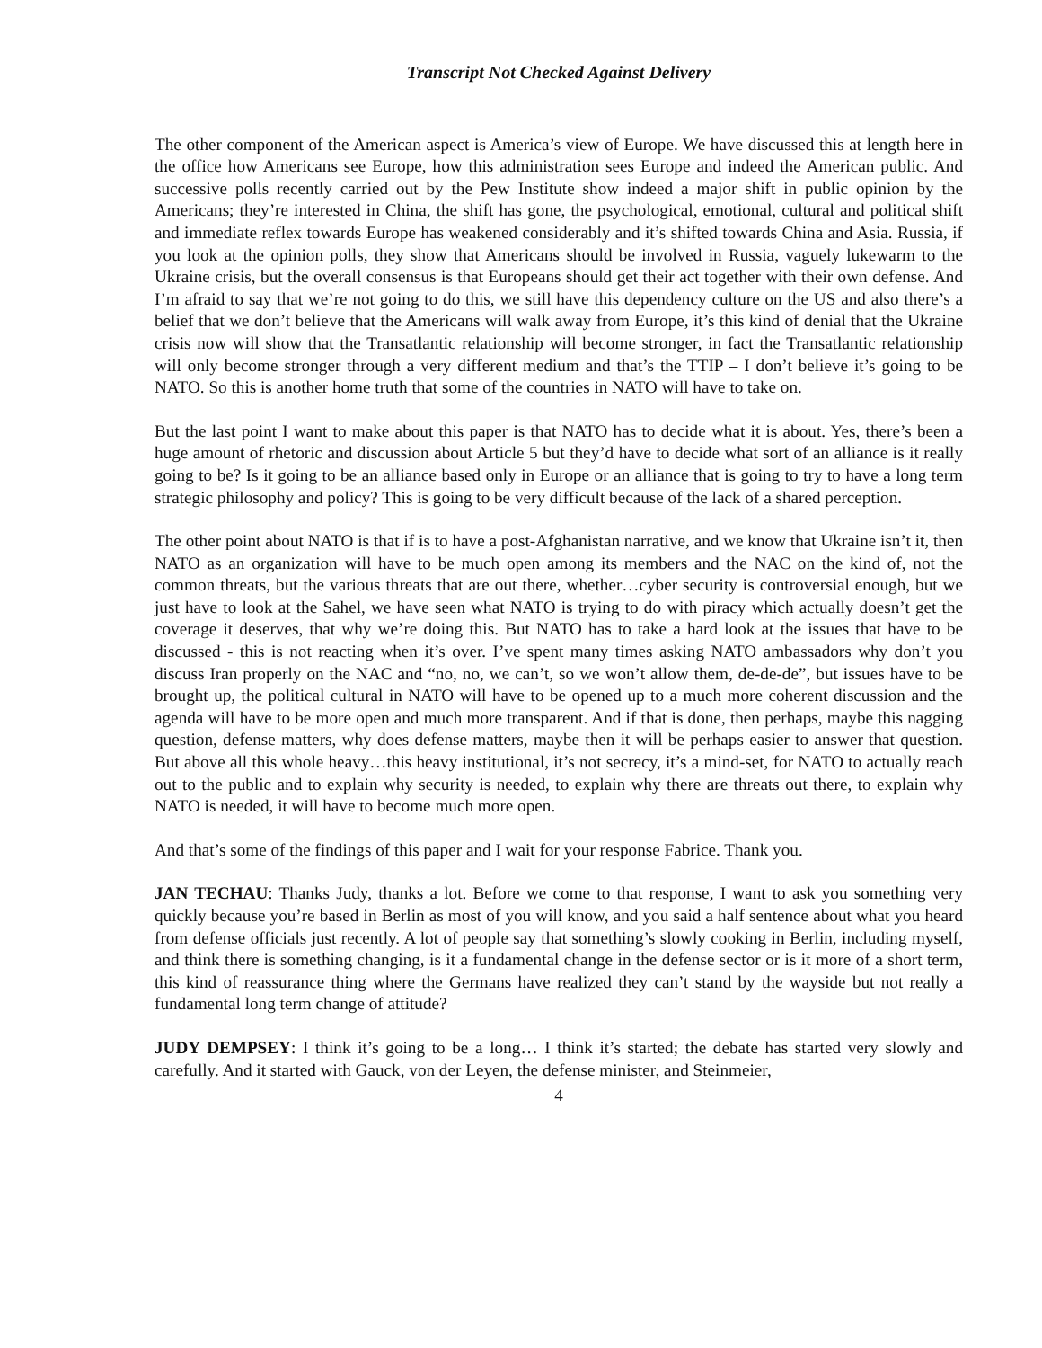Transcript Not Checked Against Delivery
The other component of the American aspect is America’s view of Europe. We have discussed this at length here in the office how Americans see Europe, how this administration sees Europe and indeed the American public. And successive polls recently carried out by the Pew Institute show indeed a major shift in public opinion by the Americans; they’re interested in China, the shift has gone, the psychological, emotional, cultural and political shift and immediate reflex towards Europe has weakened considerably and it’s shifted towards China and Asia. Russia, if you look at the opinion polls, they show that Americans should be involved in Russia, vaguely lukewarm to the Ukraine crisis, but the overall consensus is that Europeans should get their act together with their own defense. And I’m afraid to say that we’re not going to do this, we still have this dependency culture on the US and also there’s a belief that we don’t believe that the Americans will walk away from Europe, it’s this kind of denial that the Ukraine crisis now will show that the Transatlantic relationship will become stronger, in fact the Transatlantic relationship will only become stronger through a very different medium and that’s the TTIP – I don’t believe it’s going to be NATO. So this is another home truth that some of the countries in NATO will have to take on.
But the last point I want to make about this paper is that NATO has to decide what it is about. Yes, there’s been a huge amount of rhetoric and discussion about Article 5 but they’d have to decide what sort of an alliance is it really going to be? Is it going to be an alliance based only in Europe or an alliance that is going to try to have a long term strategic philosophy and policy? This is going to be very difficult because of the lack of a shared perception.
The other point about NATO is that if is to have a post-Afghanistan narrative, and we know that Ukraine isn’t it, then NATO as an organization will have to be much open among its members and the NAC on the kind of, not the common threats, but the various threats that are out there, whether…cyber security is controversial enough, but we just have to look at the Sahel, we have seen what NATO is trying to do with piracy which actually doesn’t get the coverage it deserves, that why we’re doing this. But NATO has to take a hard look at the issues that have to be discussed - this is not reacting when it’s over. I’ve spent many times asking NATO ambassadors why don’t you discuss Iran properly on the NAC and “no, no, we can’t, so we won’t allow them, de-de-de”, but issues have to be brought up, the political cultural in NATO will have to be opened up to a much more coherent discussion and the agenda will have to be more open and much more transparent. And if that is done, then perhaps, maybe this nagging question, defense matters, why does defense matters, maybe then it will be perhaps easier to answer that question. But above all this whole heavy…this heavy institutional, it’s not secrecy, it’s a mind-set, for NATO to actually reach out to the public and to explain why security is needed, to explain why there are threats out there, to explain why NATO is needed, it will have to become much more open.
And that’s some of the findings of this paper and I wait for your response Fabrice. Thank you.
JAN TECHAU: Thanks Judy, thanks a lot. Before we come to that response, I want to ask you something very quickly because you’re based in Berlin as most of you will know, and you said a half sentence about what you heard from defense officials just recently. A lot of people say that something’s slowly cooking in Berlin, including myself, and think there is something changing, is it a fundamental change in the defense sector or is it more of a short term, this kind of reassurance thing where the Germans have realized they can’t stand by the wayside but not really a fundamental long term change of attitude?
JUDY DEMPSEY: I think it’s going to be a long… I think it’s started; the debate has started very slowly and carefully. And it started with Gauck, von der Leyen, the defense minister, and Steinmeier,
4